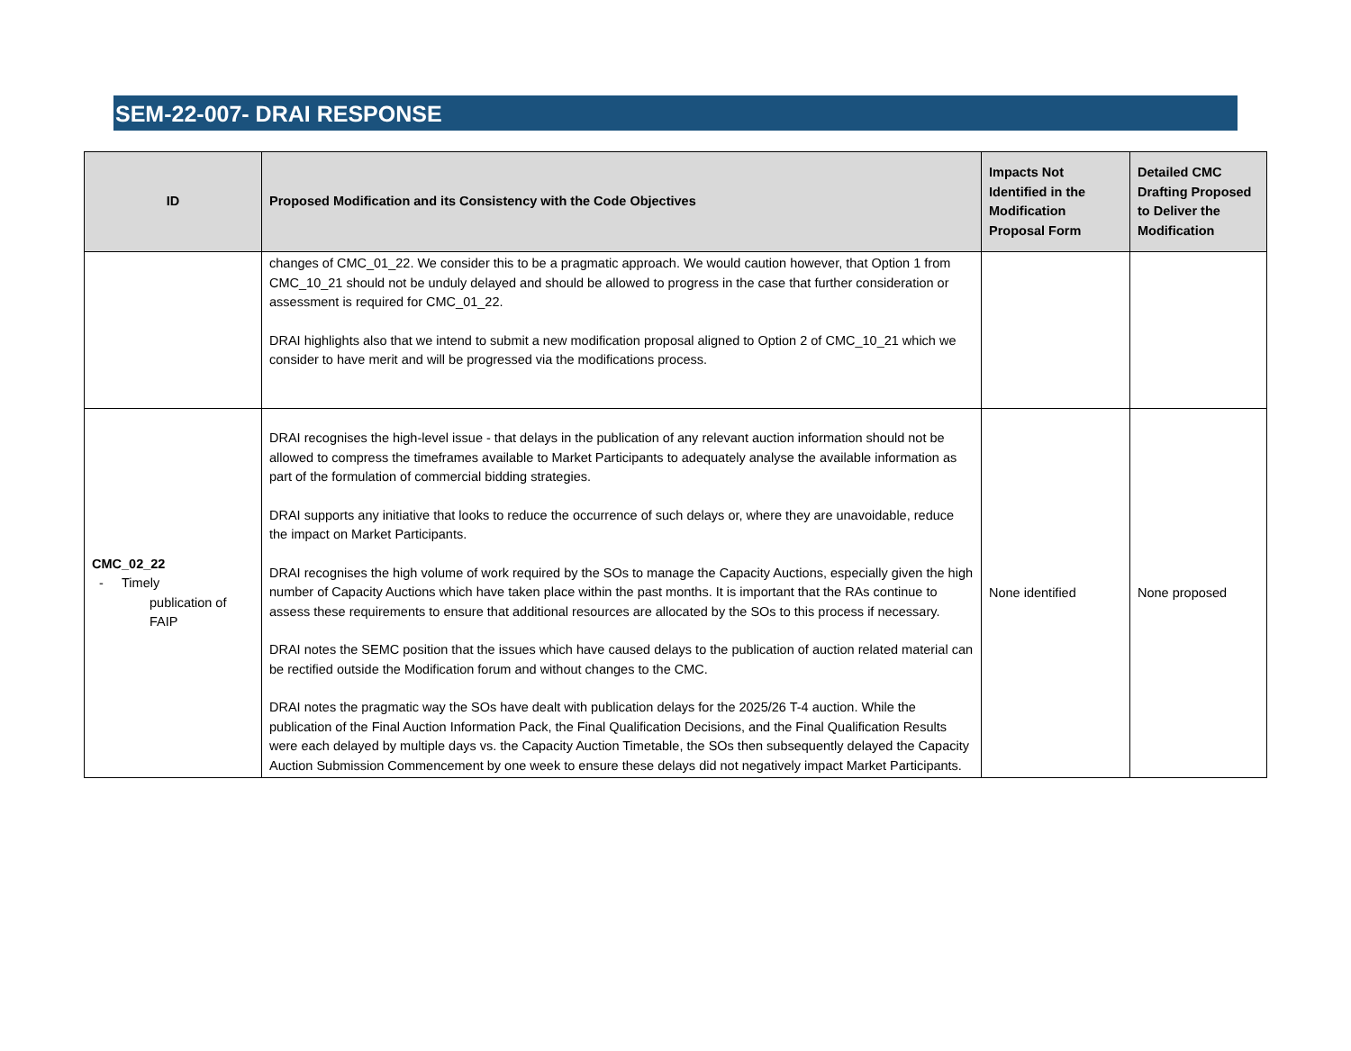SEM-22-007- DRAI RESPONSE
| ID | Proposed Modification and its Consistency with the Code Objectives | Impacts Not Identified in the Modification Proposal Form | Detailed CMC Drafting Proposed to Deliver the Modification |
| --- | --- | --- | --- |
| | changes of CMC_01_22. We consider this to be a pragmatic approach. We would caution however, that Option 1 from CMC_10_21 should not be unduly delayed and should be allowed to progress in the case that further consideration or assessment is required for CMC_01_22. DRAI highlights also that we intend to submit a new modification proposal aligned to Option 2 of CMC_10_21 which we consider to have merit and will be progressed via the modifications process. | | |
| CMC_02_22 - Timely publication of FAIP | DRAI recognises the high-level issue - that delays in the publication of any relevant auction information should not be allowed to compress the timeframes available to Market Participants to adequately analyse the available information as part of the formulation of commercial bidding strategies. DRAI supports any initiative that looks to reduce the occurrence of such delays or, where they are unavoidable, reduce the impact on Market Participants. DRAI recognises the high volume of work required by the SOs to manage the Capacity Auctions, especially given the high number of Capacity Auctions which have taken place within the past months. It is important that the RAs continue to assess these requirements to ensure that additional resources are allocated by the SOs to this process if necessary. DRAI notes the SEMC position that the issues which have caused delays to the publication of auction related material can be rectified outside the Modification forum and without changes to the CMC. DRAI notes the pragmatic way the SOs have dealt with publication delays for the 2025/26 T-4 auction. While the publication of the Final Auction Information Pack, the Final Qualification Decisions, and the Final Qualification Results were each delayed by multiple days vs. the Capacity Auction Timetable, the SOs then subsequently delayed the Capacity Auction Submission Commencement by one week to ensure these delays did not negatively impact Market Participants. | None identified | None proposed |